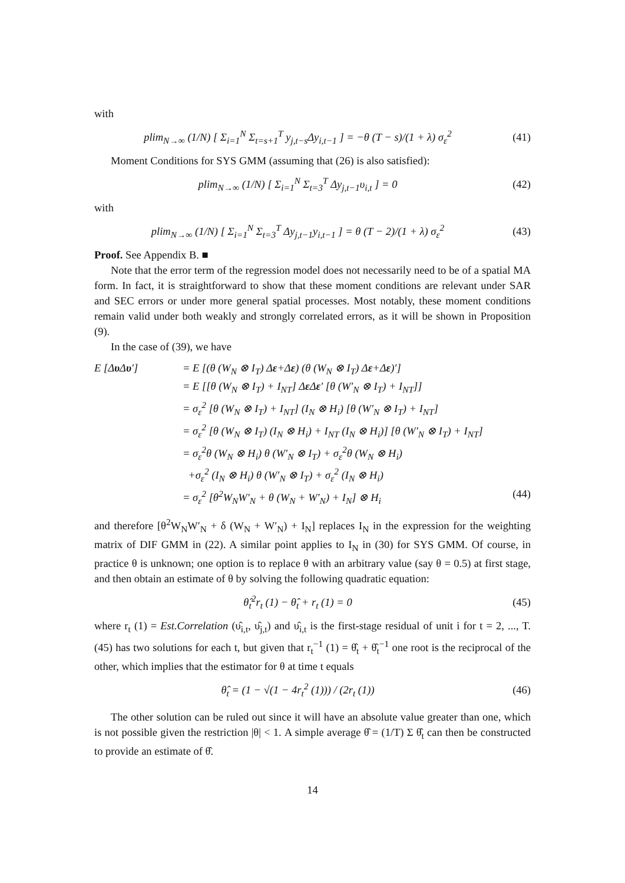with
plim<sub>N→∞</sub> (1/N) [ Σ<sub>i=1</sub><sup>N</sup> Σ<sub>t=s+1</sub><sup>T</sup> y<sub>j,t−s</sub>Δy<sub>i,t−1</sub> ] = −θ (T − s)/(1 + λ) σ<sub>ε</sub><sup>2</sup>
(41)
Moment Conditions for SYS GMM (assuming that (26) is also satisfied):
plim<sub>N→∞</sub> (1/N) [ Σ<sub>i=1</sub><sup>N</sup> Σ<sub>t=3</sub><sup>T</sup> Δy<sub>j,t−1</sub>υ<sub>i,t</sub> ] = 0
(42)
with
plim<sub>N→∞</sub> (1/N) [ Σ<sub>i=1</sub><sup>N</sup> Σ<sub>t=3</sub><sup>T</sup> Δy<sub>j,t−1</sub>y<sub>i,t−1</sub> ] = θ (T − 2)/(1 + λ) σ<sub>ε</sub><sup>2</sup>
(43)
Proof. See Appendix B. ■
Note that the error term of the regression model does not necessarily need to be of a spatial MA form. In fact, it is straightforward to show that these moment conditions are relevant under SAR and SEC errors or under more general spatial processes. Most notably, these moment conditions remain valid under both weakly and strongly correlated errors, as it will be shown in Proposition (9).
In the case of (39), we have
E [Δυ Δυ′] = E [(θ (W<sub>N</sub> ⊗ I<sub>T</sub>) Δε+Δε) (θ (W<sub>N</sub> ⊗ I<sub>T</sub>) Δε+Δε)′]
= E [[θ (W<sub>N</sub> ⊗ I<sub>T</sub>) + I<sub>NT</sub>] Δε Δε′ [θ (W′<sub>N</sub> ⊗ I<sub>T</sub>) + I<sub>NT</sub>]]
= σ<sub>ε</sub><sup>2</sup> [θ (W<sub>N</sub> ⊗ I<sub>T</sub>) + I<sub>NT</sub>] (I<sub>N</sub> ⊗ H<sub>i</sub>) [θ (W′<sub>N</sub> ⊗ I<sub>T</sub>) + I<sub>NT</sub>]
= σ<sub>ε</sub><sup>2</sup> [θ (W<sub>N</sub> ⊗ I<sub>T</sub>) (I<sub>N</sub> ⊗ H<sub>i</sub>) + I<sub>NT</sub> (I<sub>N</sub> ⊗ H<sub>i</sub>)] [θ (W′<sub>N</sub> ⊗ I<sub>T</sub>) + I<sub>NT</sub>]
= σ<sub>ε</sub><sup>2</sup>θ (W<sub>N</sub> ⊗ H<sub>i</sub>) θ (W′<sub>N</sub> ⊗ I<sub>T</sub>) + σ<sub>ε</sub><sup>2</sup>θ (W<sub>N</sub> ⊗ H<sub>i</sub>)
+σ<sub>ε</sub><sup>2</sup> (I<sub>N</sub> ⊗ H<sub>i</sub>) θ (W′<sub>N</sub> ⊗ I<sub>T</sub>) + σ<sub>ε</sub><sup>2</sup> (I<sub>N</sub> ⊗ H<sub>i</sub>)
= σ<sub>ε</sub><sup>2</sup> [θ<sup>2</sup>W<sub>N</sub>W′<sub>N</sub> + θ (W<sub>N</sub> + W′<sub>N</sub>) + I<sub>N</sub>] ⊗ H<sub>i</sub> (44)
and therefore [θ<sup>2</sup>W<sub>N</sub>W′<sub>N</sub> + δ (W<sub>N</sub> + W′<sub>N</sub>) + I<sub>N</sub>] replaces I<sub>N</sub> in the expression for the weighting matrix of DIF GMM in (22). A similar point applies to I<sub>N</sub> in (30) for SYS GMM. Of course, in practice θ is unknown; one option is to replace θ with an arbitrary value (say θ = 0.5) at first stage, and then obtain an estimate of θ by solving the following quadratic equation:
θ̂<sub>t</sub><sup>2</sup>r<sub>t</sub> (1) − θ̂<sub>t</sub> + r<sub>t</sub> (1) = 0 (45)
where r<sub>t</sub> (1) = Est.Correlation (υ̂<sub>i,t</sub>, υ̂<sub>j,t</sub>) and υ̂<sub>i,t</sub> is the first-stage residual of unit i for t = 2, ..., T. (45) has two solutions for each t, but given that r<sub>t</sub><sup>−1</sup> (1) = θ̂<sub>t</sub> + θ̂<sub>t</sub><sup>−1</sup> one root is the reciprocal of the other, which implies that the estimator for θ at time t equals
θ̂<sub>t</sub> = (1 − √(1 − 4r<sub>t</sub><sup>2</sup> (1))) / (2r<sub>t</sub> (1))
(46)
The other solution can be ruled out since it will have an absolute value greater than one, which is not possible given the restriction |θ| < 1. A simple average θ̂ = (1/T) Σ θ̂<sub>t</sub> can then be constructed to provide an estimate of θ̂.
14